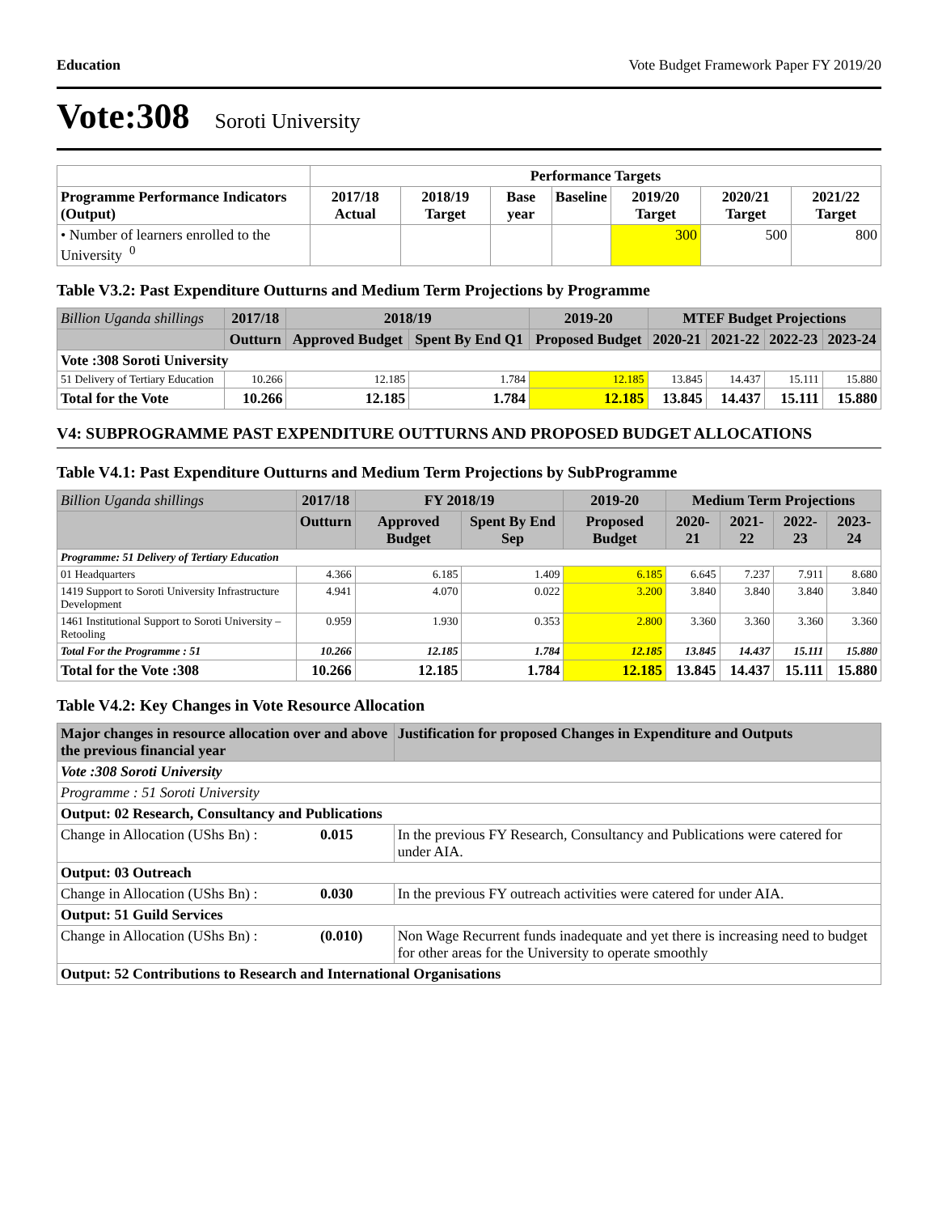Education Vote Budget Framework Paper FY 2019/20
Vote:308 Soroti University
| | Performance Targets | | | | | | |
| --- | --- | --- | --- | --- | --- | --- | --- |
| Programme Performance Indicators (Output) | 2017/18 Actual | 2018/19 Target | Base year | Baseline | 2019/20 Target | 2020/21 Target | 2021/22 Target |
| • Number of learners enrolled to the University <sup>0</sup> | | | | | 300 | 500 | 800 |
Table V3.2: Past Expenditure Outturns and Medium Term Projections by Programme
| Billion Uganda shillings | 2017/18 | 2018/19 | | 2019-20 | MTEF Budget Projections | | | |
| --- | --- | --- | --- | --- | --- | --- | --- | --- |
| | Outturn | Approved Budget | Spent By End Q1 | Proposed Budget | 2020-21 | 2021-22 | 2022-23 | 2023-24 |
| Vote :308 Soroti University | | | | | | | | |
| 51 Delivery of Tertiary Education | 10.266 | 12.185 | 1.784 | 12.185 | 13.845 | 14.437 | 15.111 | 15.880 |
| Total for the Vote | 10.266 | 12.185 | 1.784 | 12.185 | 13.845 | 14.437 | 15.111 | 15.880 |
V4: SUBPROGRAMME PAST EXPENDITURE OUTTURNS AND PROPOSED BUDGET ALLOCATIONS
Table V4.1: Past Expenditure Outturns and Medium Term Projections by SubProgramme
| Billion Uganda shillings | 2017/18 | FY 2018/19 | | 2019-20 | Medium Term Projections | | | |
| --- | --- | --- | --- | --- | --- | --- | --- | --- |
| | Outturn | Approved Budget | Spent By End Sep | Proposed Budget | 2020-21 | 2021-22 | 2022-23 | 2023-24 |
| Programme: 51 Delivery of Tertiary Education | | | | | | | | |
| 01 Headquarters | 4.366 | 6.185 | 1.409 | 6.185 | 6.645 | 7.237 | 7.911 | 8.680 |
| 1419 Support to Soroti University Infrastructure Development | 4.941 | 4.070 | 0.022 | 3.200 | 3.840 | 3.840 | 3.840 | 3.840 |
| 1461 Institutional Support to Soroti University – Retooling | 0.959 | 1.930 | 0.353 | 2.800 | 3.360 | 3.360 | 3.360 | 3.360 |
| Total For the Programme : 51 | 10.266 | 12.185 | 1.784 | 12.185 | 13.845 | 14.437 | 15.111 | 15.880 |
| Total for the Vote :308 | 10.266 | 12.185 | 1.784 | 12.185 | 13.845 | 14.437 | 15.111 | 15.880 |
Table V4.2: Key Changes in Vote Resource Allocation
| Major changes in resource allocation over and above the previous financial year | | Justification for proposed Changes in Expenditure and Outputs |
| --- | --- | --- |
| Vote :308 Soroti University | | |
| Programme : 51 Soroti University | | |
| Output: 02 Research, Consultancy and Publications | | |
| Change in Allocation (UShs Bn) : | 0.015 | In the previous FY Research, Consultancy and Publications were catered for under AIA. |
| Output: 03 Outreach | | |
| Change in Allocation (UShs Bn) : | 0.030 | In the previous FY outreach activities were catered for under AIA. |
| Output: 51 Guild Services | | |
| Change in Allocation (UShs Bn) : | (0.010) | Non Wage Recurrent funds inadequate and yet there is increasing need to budget for other areas for the University to operate smoothly |
| Output: 52 Contributions to Research and International Organisations | | |